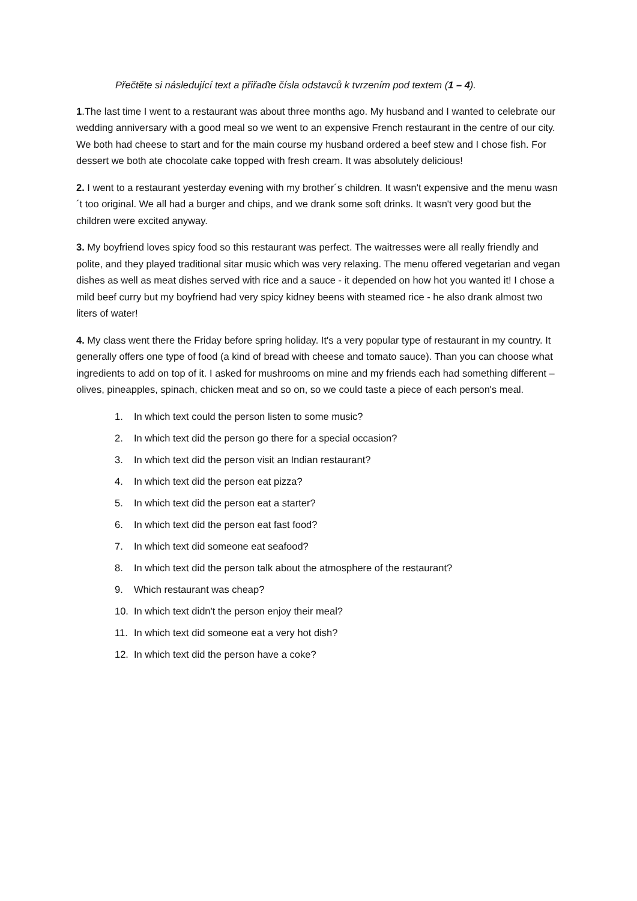Přečtěte si následující text a přiřaďte čísla odstavců k tvrzením pod textem (1 – 4).
1.The last time I went to a restaurant was about three months ago. My husband and I wanted to celebrate our wedding anniversary with a good meal so we went to an expensive French restaurant in the centre of our city. We both had cheese to start and for the main course my husband ordered a beef stew and I chose fish. For dessert we both ate chocolate cake topped with fresh cream. It was absolutely delicious!
2. I went to a restaurant yesterday evening with my brother´s children. It wasn't expensive and the menu wasn´t too original. We all had a burger and chips, and we drank some soft drinks. It wasn't very good but the children were excited anyway.
3. My boyfriend loves spicy food so this restaurant was perfect. The waitresses were all really friendly and polite, and they played traditional sitar music which was very relaxing. The menu offered vegetarian and vegan dishes as well as meat dishes served with rice and a sauce - it depended on how hot you wanted it! I chose a mild beef curry but my boyfriend had very spicy kidney beens with steamed rice - he also drank almost two liters of water!
4. My class went there the Friday before spring holiday. It's a very popular type of restaurant in my country. It generally offers one type of food (a kind of bread with cheese and tomato sauce). Than you can choose what ingredients to add on top of it. I asked for mushrooms on mine and my friends each had something different – olives, pineapples, spinach, chicken meat and so on, so we could taste a piece of each person's meal.
1. In which text could the person listen to some music?
2. In which text did the person go there for a special occasion?
3. In which text did the person visit an Indian restaurant?
4. In which text did the person eat pizza?
5. In which text did the person eat a starter?
6. In which text did the person eat fast food?
7. In which text did someone eat seafood?
8. In which text did the person talk about the atmosphere of the restaurant?
9. Which restaurant was cheap?
10. In which text didn't the person enjoy their meal?
11. In which text did someone eat a very hot dish?
12. In which text did the person have a coke?